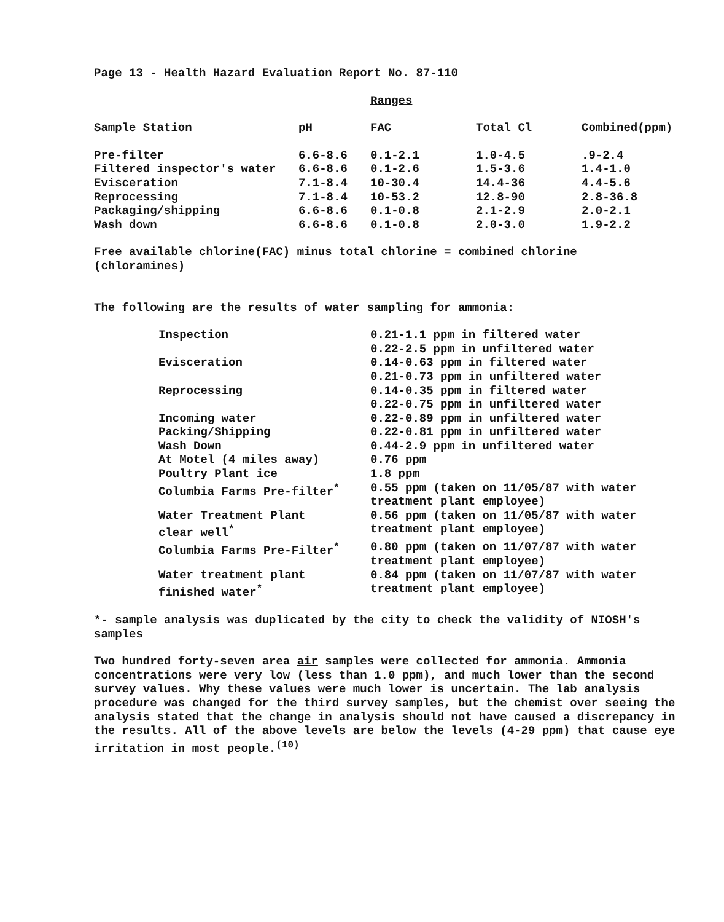Page 13 - Health Hazard Evaluation Report No. 87-110
Ranges
| Sample Station | pH | FAC | Total Cl | Combined(ppm) |
| --- | --- | --- | --- | --- |
| Pre-filter | 6.6-8.6 | 0.1-2.1 | 1.0-4.5 | .9-2.4 |
| Filtered inspector's water | 6.6-8.6 | 0.1-2.6 | 1.5-3.6 | 1.4-1.0 |
| Evisceration | 7.1-8.4 | 10-30.4 | 14.4-36 | 4.4-5.6 |
| Reprocessing | 7.1-8.4 | 10-53.2 | 12.8-90 | 2.8-36.8 |
| Packaging/shipping | 6.6-8.6 | 0.1-0.8 | 2.1-2.9 | 2.0-2.1 |
| Wash down | 6.6-8.6 | 0.1-0.8 | 2.0-3.0 | 1.9-2.2 |
Free available chlorine(FAC) minus total chlorine = combined chlorine
(chloramines)
The following are the results of water sampling for ammonia:
| Inspection | 0.21-1.1 ppm in filtered water 0.22-2.5 ppm in unfiltered water |
| Evisceration | 0.14-0.63 ppm in filtered water 0.21-0.73 ppm in unfiltered water |
| Reprocessing | 0.14-0.35 ppm in filtered water 0.22-0.75 ppm in unfiltered water |
| Incoming water | 0.22-0.89 ppm in unfiltered water |
| Packing/Shipping | 0.22-0.81 ppm in unfiltered water |
| Wash Down | 0.44-2.9 ppm in unfiltered water |
| At Motel (4 miles away) | 0.76 ppm |
| Poultry Plant ice | 1.8 ppm |
| Columbia Farms Pre-filter<sup>*</sup> | 0.55 ppm (taken on 11/05/87 with water treatment plant employee) |
| Water Treatment Plant clear well<sup>*</sup> | 0.56 ppm (taken on 11/05/87 with water treatment plant employee) |
| Columbia Farms Pre-Filter<sup>*</sup> | 0.80 ppm (taken on 11/07/87 with water treatment plant employee) |
| Water treatment plant finished water<sup>*</sup> | 0.84 ppm (taken on 11/07/87 with water treatment plant employee) |
*- sample analysis was duplicated by the city to check the validity of NIOSH's samples
Two hundred forty-seven area air samples were collected for ammonia. Ammonia concentrations were very low (less than 1.0 ppm), and much lower than the second survey values. Why these values were much lower is uncertain. The lab analysis procedure was changed for the third survey samples, but the chemist over seeing the analysis stated that the change in analysis should not have caused a discrepancy in the results. All of the above levels are below the levels (4-29 ppm) that cause eye irritation in most people.<sup>(10)</sup>